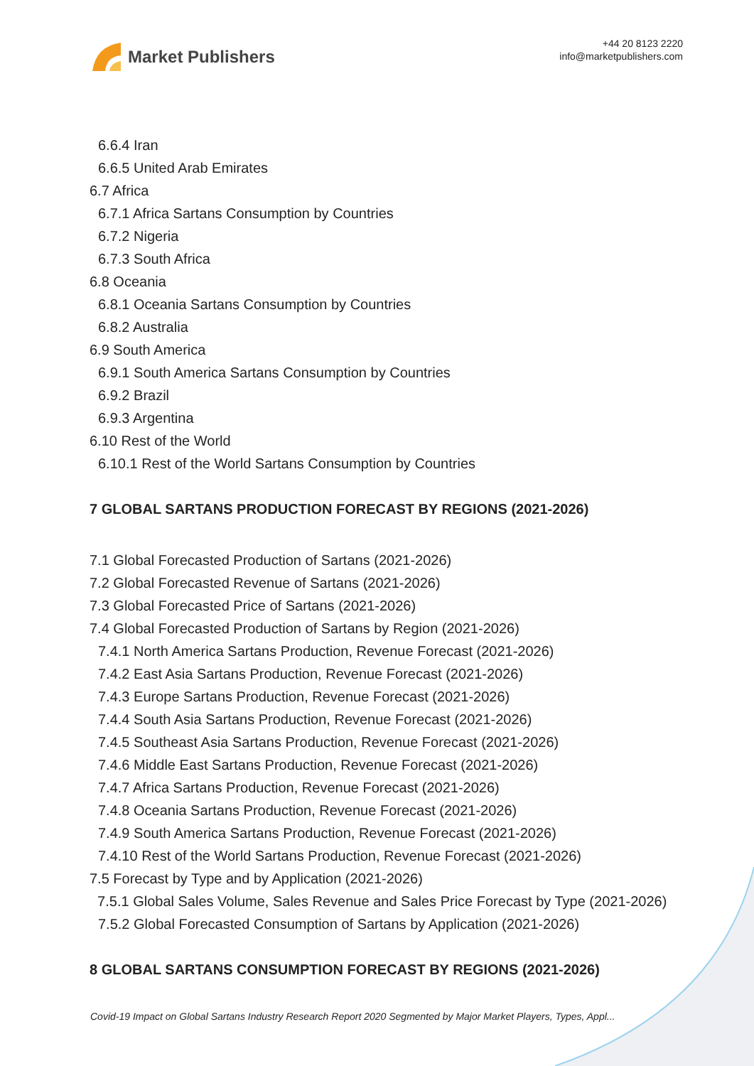Market Publishers
+44 20 8123 2220
info@marketpublishers.com
6.6.4 Iran
6.6.5 United Arab Emirates
6.7 Africa
6.7.1 Africa Sartans Consumption by Countries
6.7.2 Nigeria
6.7.3 South Africa
6.8 Oceania
6.8.1 Oceania Sartans Consumption by Countries
6.8.2 Australia
6.9 South America
6.9.1 South America Sartans Consumption by Countries
6.9.2 Brazil
6.9.3 Argentina
6.10 Rest of the World
6.10.1 Rest of the World Sartans Consumption by Countries
7 GLOBAL SARTANS PRODUCTION FORECAST BY REGIONS (2021-2026)
7.1 Global Forecasted Production of Sartans (2021-2026)
7.2 Global Forecasted Revenue of Sartans (2021-2026)
7.3 Global Forecasted Price of Sartans (2021-2026)
7.4 Global Forecasted Production of Sartans by Region (2021-2026)
7.4.1 North America Sartans Production, Revenue Forecast (2021-2026)
7.4.2 East Asia Sartans Production, Revenue Forecast (2021-2026)
7.4.3 Europe Sartans Production, Revenue Forecast (2021-2026)
7.4.4 South Asia Sartans Production, Revenue Forecast (2021-2026)
7.4.5 Southeast Asia Sartans Production, Revenue Forecast (2021-2026)
7.4.6 Middle East Sartans Production, Revenue Forecast (2021-2026)
7.4.7 Africa Sartans Production, Revenue Forecast (2021-2026)
7.4.8 Oceania Sartans Production, Revenue Forecast (2021-2026)
7.4.9 South America Sartans Production, Revenue Forecast (2021-2026)
7.4.10 Rest of the World Sartans Production, Revenue Forecast (2021-2026)
7.5 Forecast by Type and by Application (2021-2026)
7.5.1 Global Sales Volume, Sales Revenue and Sales Price Forecast by Type (2021-2026)
7.5.2 Global Forecasted Consumption of Sartans by Application (2021-2026)
8 GLOBAL SARTANS CONSUMPTION FORECAST BY REGIONS (2021-2026)
Covid-19 Impact on Global Sartans Industry Research Report 2020 Segmented by Major Market Players, Types, Appl...